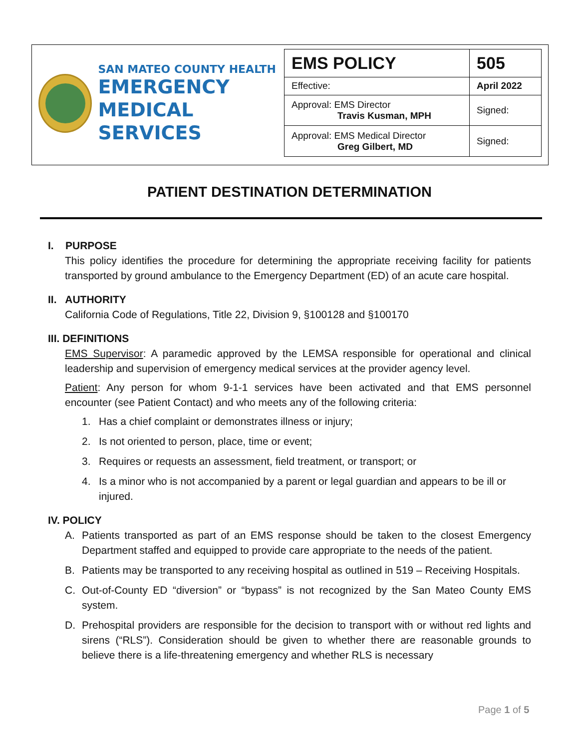SAN MATEO COUNTY HEALTH
EMERGENCY
MEDICAL SERVICES
| EMS POLICY | 505 |
| Effective: | April 2022 |
| Approval: EMS Director Travis Kusman, MPH | Signed: |
| Approval: EMS Medical Director Greg Gilbert, MD | Signed: |
PATIENT DESTINATION DETERMINATION
I. PURPOSE
This policy identifies the procedure for determining the appropriate receiving facility for patients transported by ground ambulance to the Emergency Department (ED) of an acute care hospital.
II. AUTHORITY
California Code of Regulations, Title 22, Division 9, §100128 and §100170
III. DEFINITIONS
EMS Supervisor: A paramedic approved by the LEMSA responsible for operational and clinical leadership and supervision of emergency medical services at the provider agency level.
Patient: Any person for whom 9-1-1 services have been activated and that EMS personnel encounter (see Patient Contact) and who meets any of the following criteria:
1. Has a chief complaint or demonstrates illness or injury;
2. Is not oriented to person, place, time or event;
3. Requires or requests an assessment, field treatment, or transport; or
4. Is a minor who is not accompanied by a parent or legal guardian and appears to be ill or injured.
IV. POLICY
A. Patients transported as part of an EMS response should be taken to the closest Emergency Department staffed and equipped to provide care appropriate to the needs of the patient.
B. Patients may be transported to any receiving hospital as outlined in 519 – Receiving Hospitals.
C. Out-of-County ED “diversion” or “bypass” is not recognized by the San Mateo County EMS system.
D. Prehospital providers are responsible for the decision to transport with or without red lights and sirens (“RLS”). Consideration should be given to whether there are reasonable grounds to believe there is a life-threatening emergency and whether RLS is necessary
Page 1 of 5